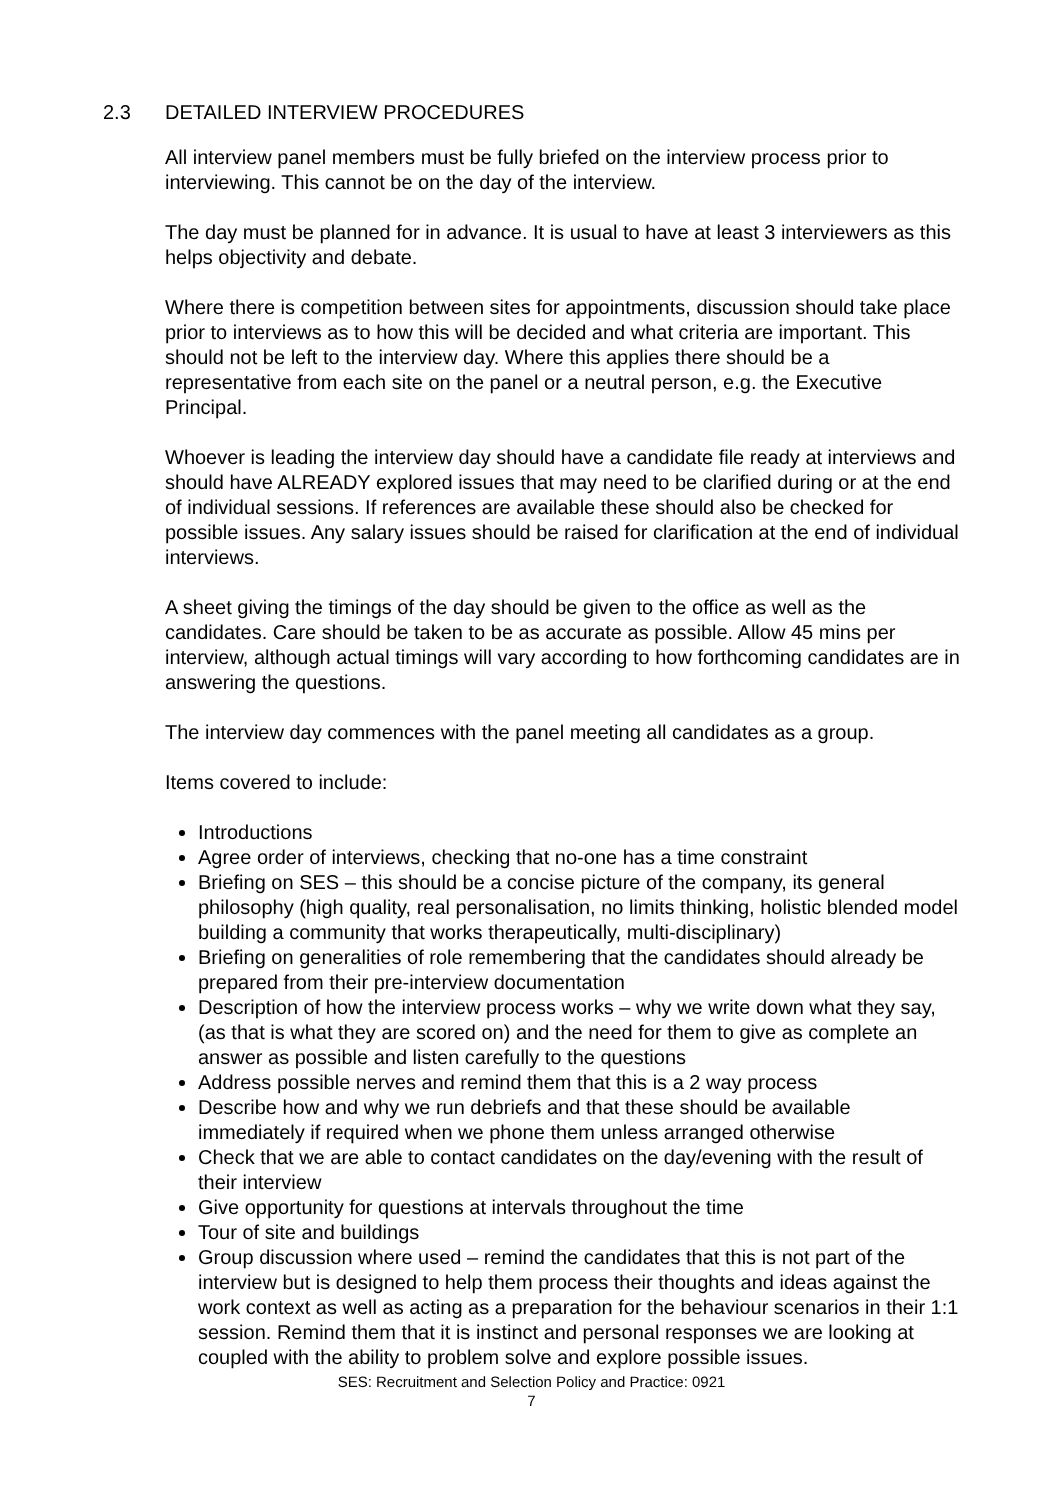2.3 DETAILED INTERVIEW PROCEDURES
All interview panel members must be fully briefed on the interview process prior to interviewing. This cannot be on the day of the interview.
The day must be planned for in advance. It is usual to have at least 3 interviewers as this helps objectivity and debate.
Where there is competition between sites for appointments, discussion should take place prior to interviews as to how this will be decided and what criteria are important. This should not be left to the interview day. Where this applies there should be a representative from each site on the panel or a neutral person, e.g. the Executive Principal.
Whoever is leading the interview day should have a candidate file ready at interviews and should have ALREADY explored issues that may need to be clarified during or at the end of individual sessions. If references are available these should also be checked for possible issues. Any salary issues should be raised for clarification at the end of individual interviews.
A sheet giving the timings of the day should be given to the office as well as the candidates. Care should be taken to be as accurate as possible. Allow 45 mins per interview, although actual timings will vary according to how forthcoming candidates are in answering the questions.
The interview day commences with the panel meeting all candidates as a group.
Items covered to include:
Introductions
Agree order of interviews, checking that no-one has a time constraint
Briefing on SES – this should be a concise picture of the company, its general philosophy (high quality, real personalisation, no limits thinking, holistic blended model building a community that works therapeutically, multi-disciplinary)
Briefing on generalities of role remembering that the candidates should already be prepared from their pre-interview documentation
Description of how the interview process works – why we write down what they say, (as that is what they are scored on) and the need for them to give as complete an answer as possible and listen carefully to the questions
Address possible nerves and remind them that this is a 2 way process
Describe how and why we run debriefs and that these should be available immediately if required when we phone them unless arranged otherwise
Check that we are able to contact candidates on the day/evening with the result of their interview
Give opportunity for questions at intervals throughout the time
Tour of site and buildings
Group discussion where used – remind the candidates that this is not part of the interview but is designed to help them process their thoughts and ideas against the work context as well as acting as a preparation for the behaviour scenarios in their 1:1 session. Remind them that it is instinct and personal responses we are looking at coupled with the ability to problem solve and explore possible issues.
SES: Recruitment and Selection Policy and Practice: 0921
7